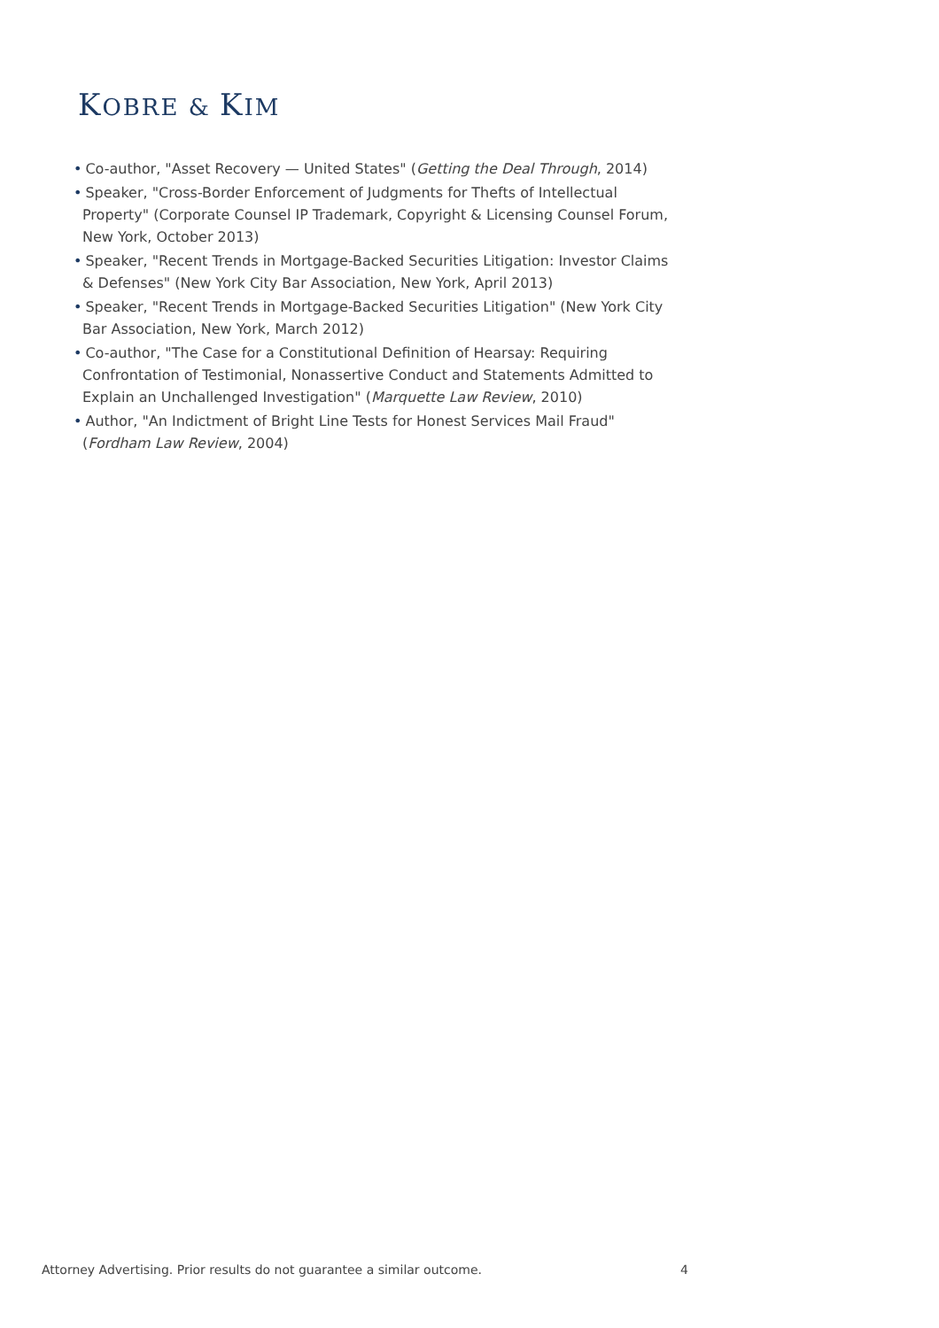KOBRE & KIM
• Co-author, "Asset Recovery — United States" (Getting the Deal Through, 2014)
• Speaker, "Cross-Border Enforcement of Judgments for Thefts of Intellectual Property" (Corporate Counsel IP Trademark, Copyright & Licensing Counsel Forum, New York, October 2013)
• Speaker, "Recent Trends in Mortgage-Backed Securities Litigation: Investor Claims & Defenses" (New York City Bar Association, New York, April 2013)
• Speaker, "Recent Trends in Mortgage-Backed Securities Litigation" (New York City Bar Association, New York, March 2012)
• Co-author, "The Case for a Constitutional Definition of Hearsay: Requiring Confrontation of Testimonial, Nonassertive Conduct and Statements Admitted to Explain an Unchallenged Investigation" (Marquette Law Review, 2010)
• Author, "An Indictment of Bright Line Tests for Honest Services Mail Fraud" (Fordham Law Review, 2004)
Attorney Advertising. Prior results do not guarantee a similar outcome.
4